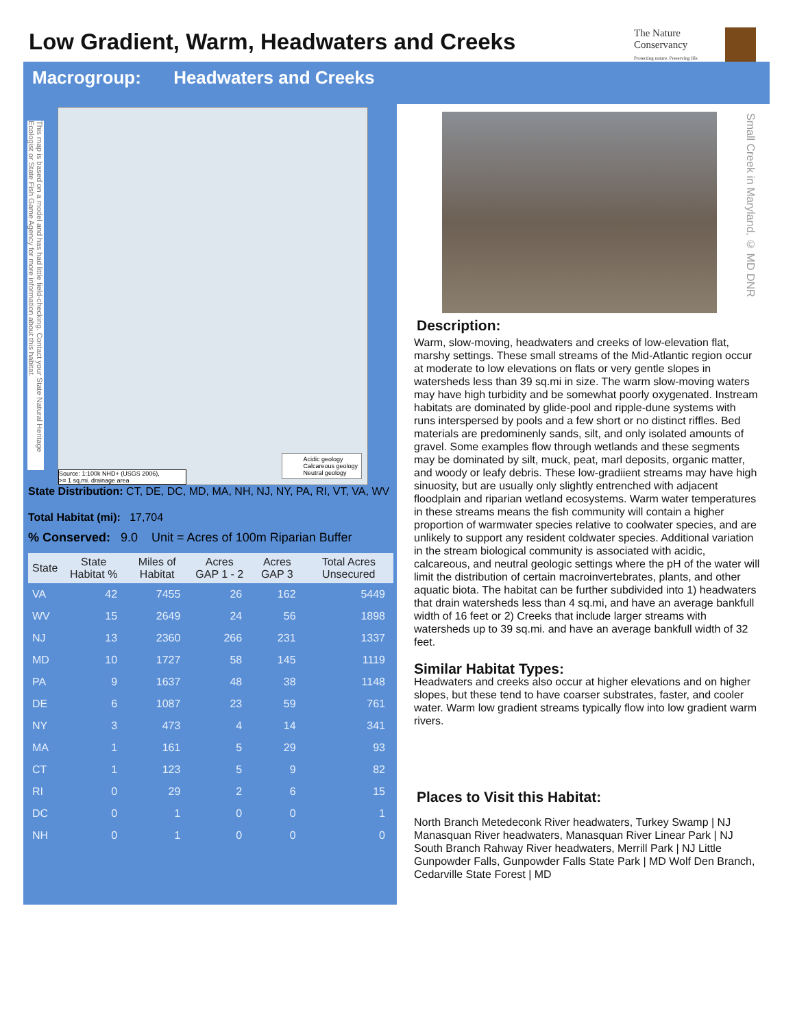Low Gradient, Warm, Headwaters and Creeks
The Nature Conservancy
Protecting nature. Preserving life.
Macrogroup: Headwaters and Creeks
This map is based on a model and has had little field-checking. Contact your State Natural Heritage Ecologist or State Fish Game Agency for more information about this habitat.
Source: 1:100k NHD+ (USGS 2006),
>= 1 sq.mi. drainage area
Acidic geology
Calcareous geology
Neutral geology
State Distribution: CT, DE, DC, MD, MA, NH, NJ, NY, PA, RI, VT, VA, WV
Total Habitat (mi): 17,704
% Conserved: 9.0 Unit = Acres of 100m Riparian Buffer
| State | State Habitat % | Miles of Habitat | Acres GAP 1 - 2 | Acres GAP 3 | Total Acres Unsecured |
| --- | --- | --- | --- | --- | --- |
| VA | 42 | 7455 | 26 | 162 | 5449 |
| WV | 15 | 2649 | 24 | 56 | 1898 |
| NJ | 13 | 2360 | 266 | 231 | 1337 |
| MD | 10 | 1727 | 58 | 145 | 1119 |
| PA | 9 | 1637 | 48 | 38 | 1148 |
| DE | 6 | 1087 | 23 | 59 | 761 |
| NY | 3 | 473 | 4 | 14 | 341 |
| MA | 1 | 161 | 5 | 29 | 93 |
| CT | 1 | 123 | 5 | 9 | 82 |
| RI | 0 | 29 | 2 | 6 | 15 |
| DC | 0 | 1 | 0 | 0 | 1 |
| NH | 0 | 1 | 0 | 0 | 0 |
Small Creek in Maryland, © MD DNR
Description:
Warm, slow-moving, headwaters and creeks of low-elevation flat, marshy settings. These small streams of the Mid-Atlantic region occur at moderate to low elevations on flats or very gentle slopes in watersheds less than 39 sq.mi in size. The warm slow-moving waters may have high turbidity and be somewhat poorly oxygenated. Instream habitats are dominated by glide-pool and ripple-dune systems with runs interspersed by pools and a few short or no distinct riffles. Bed materials are predominenly sands, silt, and only isolated amounts of gravel. Some examples flow through wetlands and these segments may be dominated by silt, muck, peat, marl deposits, organic matter, and woody or leafy debris. These low-gradiient streams may have high sinuosity, but are usually only slightly entrenched with adjacent floodplain and riparian wetland ecosystems. Warm water temperatures in these streams means the fish community will contain a higher proportion of warmwater species relative to coolwater species, and are unlikely to support any resident coldwater species. Additional variation in the stream biological community is associated with acidic, calcareous, and neutral geologic settings where the pH of the water will limit the distribution of certain macroinvertebrates, plants, and other aquatic biota. The habitat can be further subdivided into 1) headwaters that drain watersheds less than 4 sq.mi, and have an average bankfull width of 16 feet or 2) Creeks that include larger streams with watersheds up to 39 sq.mi. and have an average bankfull width of 32 feet.
Similar Habitat Types:
Headwaters and creeks also occur at higher elevations and on higher slopes, but these tend to have coarser substrates, faster, and cooler water. Warm low gradient streams typically flow into low gradient warm rivers.
Places to Visit this Habitat:
North Branch Metedeconk River headwaters, Turkey Swamp | NJ Manasquan River headwaters, Manasquan River Linear Park | NJ South Branch Rahway River headwaters, Merrill Park | NJ Little Gunpowder Falls, Gunpowder Falls State Park | MD Wolf Den Branch, Cedarville State Forest | MD